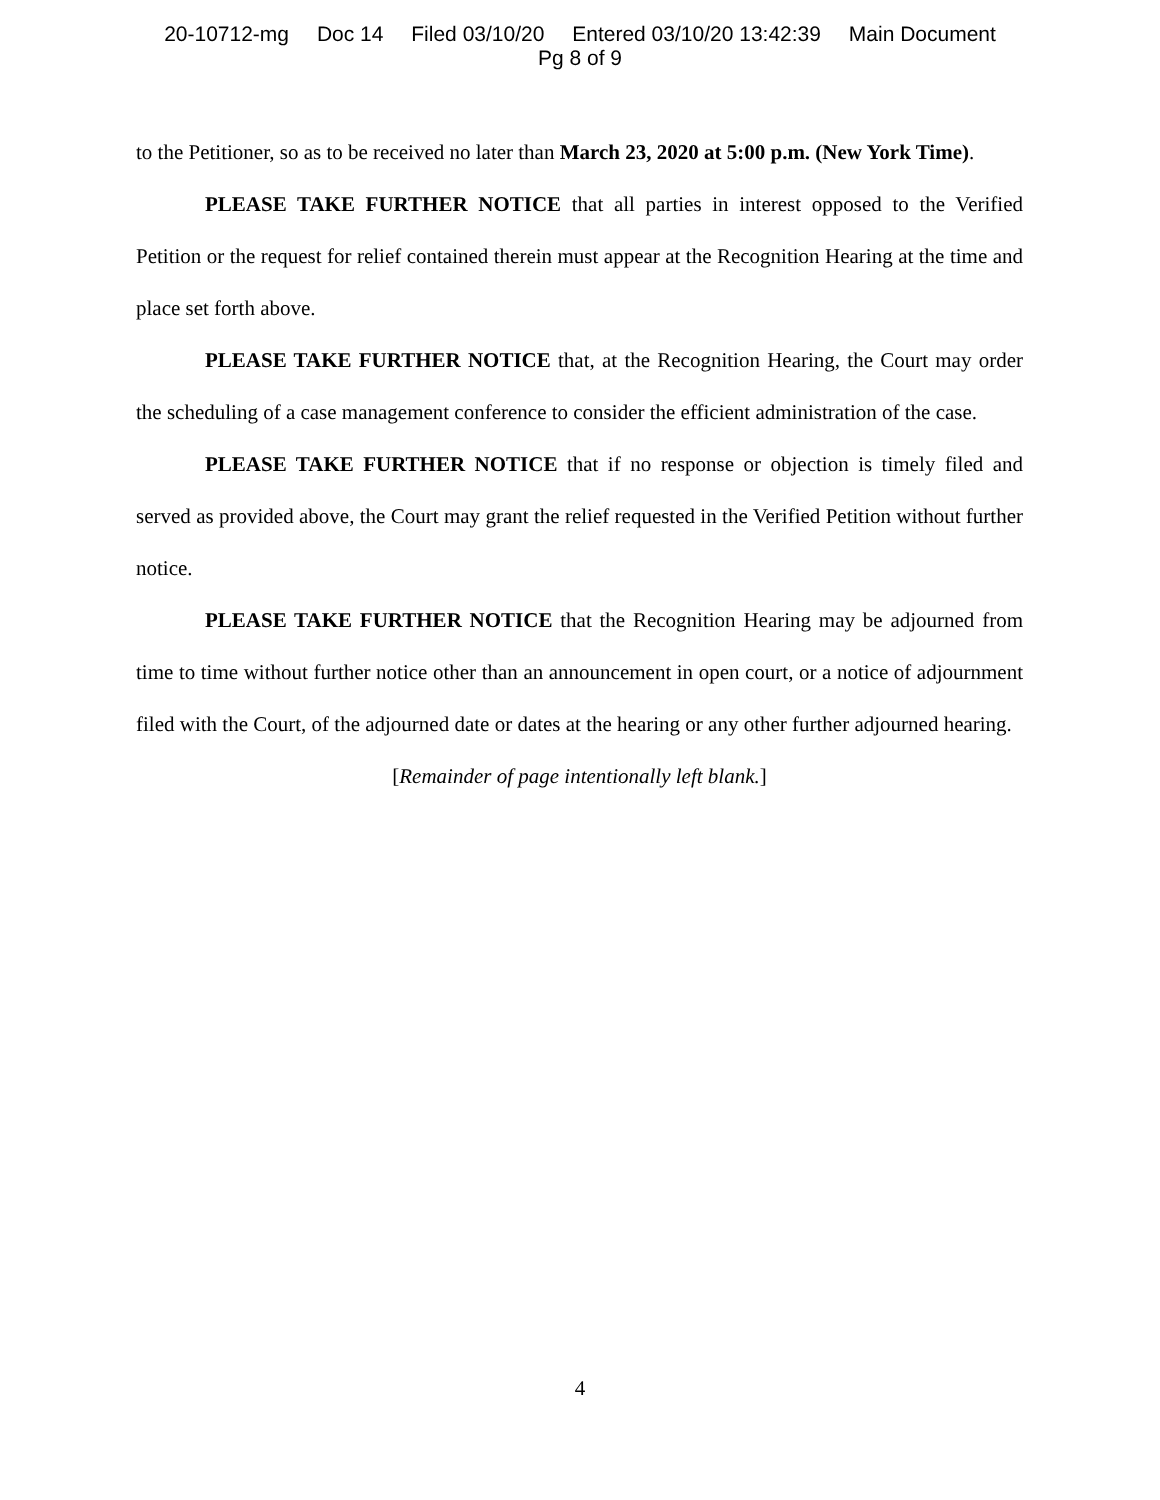20-10712-mg Doc 14 Filed 03/10/20 Entered 03/10/20 13:42:39 Main Document
Pg 8 of 9
to the Petitioner, so as to be received no later than March 23, 2020 at 5:00 p.m. (New York Time).
PLEASE TAKE FURTHER NOTICE that all parties in interest opposed to the Verified Petition or the request for relief contained therein must appear at the Recognition Hearing at the time and place set forth above.
PLEASE TAKE FURTHER NOTICE that, at the Recognition Hearing, the Court may order the scheduling of a case management conference to consider the efficient administration of the case.
PLEASE TAKE FURTHER NOTICE that if no response or objection is timely filed and served as provided above, the Court may grant the relief requested in the Verified Petition without further notice.
PLEASE TAKE FURTHER NOTICE that the Recognition Hearing may be adjourned from time to time without further notice other than an announcement in open court, or a notice of adjournment filed with the Court, of the adjourned date or dates at the hearing or any other further adjourned hearing.
[Remainder of page intentionally left blank.]
4